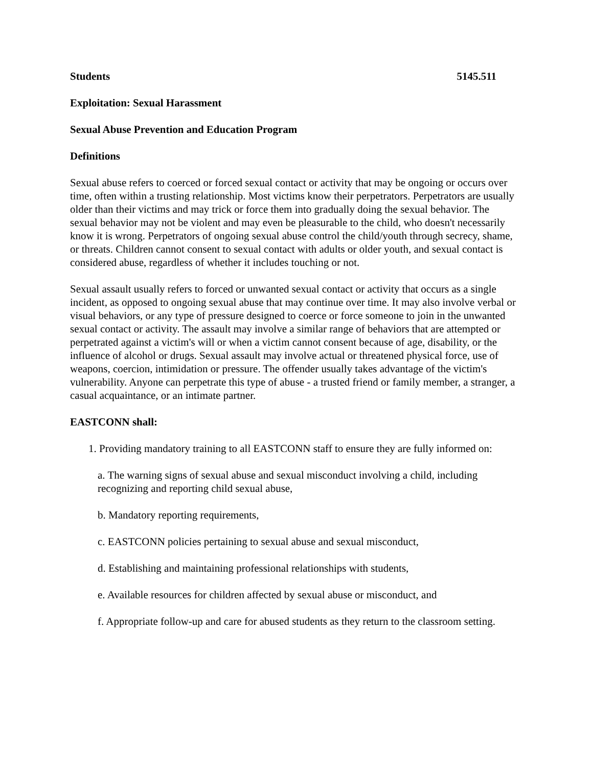Students 5145.511
Exploitation: Sexual Harassment
Sexual Abuse Prevention and Education Program
Definitions
Sexual abuse refers to coerced or forced sexual contact or activity that may be ongoing or occurs over time, often within a trusting relationship. Most victims know their perpetrators. Perpetrators are usually older than their victims and may trick or force them into gradually doing the sexual behavior. The sexual behavior may not be violent and may even be pleasurable to the child, who doesn't necessarily know it is wrong. Perpetrators of ongoing sexual abuse control the child/youth through secrecy, shame, or threats. Children cannot consent to sexual contact with adults or older youth, and sexual contact is considered abuse, regardless of whether it includes touching or not.
Sexual assault usually refers to forced or unwanted sexual contact or activity that occurs as a single incident, as opposed to ongoing sexual abuse that may continue over time. It may also involve verbal or visual behaviors, or any type of pressure designed to coerce or force someone to join in the unwanted sexual contact or activity. The assault may involve a similar range of behaviors that are attempted or perpetrated against a victim's will or when a victim cannot consent because of age, disability, or the influence of alcohol or drugs. Sexual assault may involve actual or threatened physical force, use of weapons, coercion, intimidation or pressure. The offender usually takes advantage of the victim's vulnerability. Anyone can perpetrate this type of abuse - a trusted friend or family member, a stranger, a casual acquaintance, or an intimate partner.
EASTCONN shall:
1. Providing mandatory training to all EASTCONN staff to ensure they are fully informed on:
a. The warning signs of sexual abuse and sexual misconduct involving a child, including recognizing and reporting child sexual abuse,
b. Mandatory reporting requirements,
c. EASTCONN policies pertaining to sexual abuse and sexual misconduct,
d. Establishing and maintaining professional relationships with students,
e. Available resources for children affected by sexual abuse or misconduct, and
f. Appropriate follow-up and care for abused students as they return to the classroom setting.